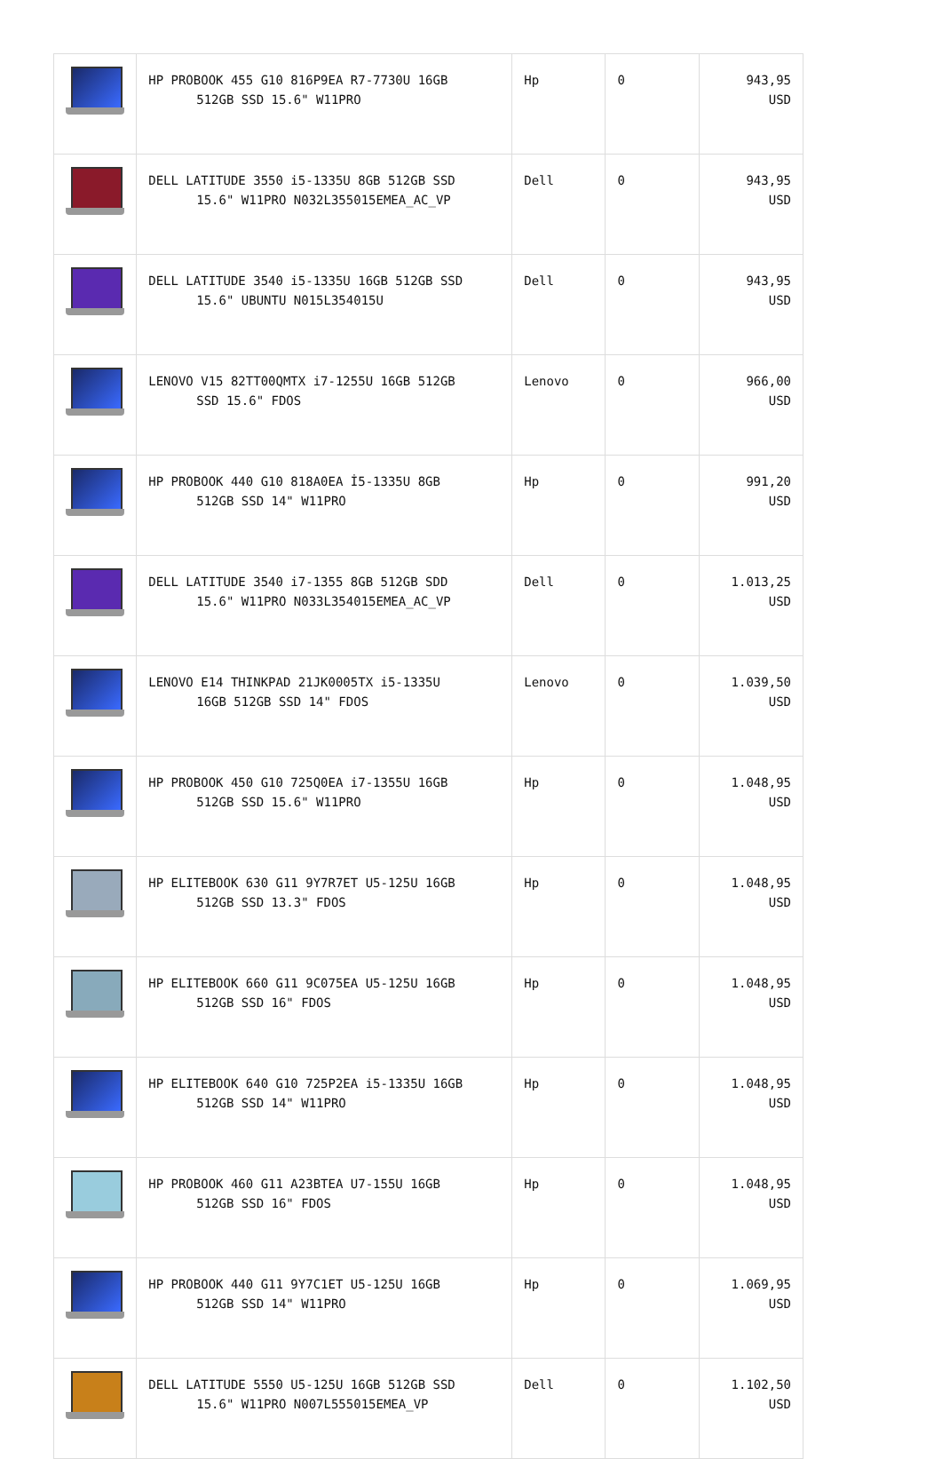| | HP PROBOOK 455 G10 816P9EA R7-7730U 16GB 512GB SSD 15.6" W11PRO | Hp | 0 | 943,95 USD |
| | DELL LATITUDE 3550 i5-1335U 8GB 512GB SSD 15.6" W11PRO N032L355015EMEA_AC_VP | Dell | 0 | 943,95 USD |
| | DELL LATITUDE 3540 i5-1335U 16GB 512GB SSD 15.6" UBUNTU N015L354015U | Dell | 0 | 943,95 USD |
| | LENOVO V15 82TT00QMTX i7-1255U 16GB 512GB SSD 15.6" FDOS | Lenovo | 0 | 966,00 USD |
| | HP PROBOOK 440 G10 818A0EA İ5-1335U 8GB 512GB SSD 14" W11PRO | Hp | 0 | 991,20 USD |
| | DELL LATITUDE 3540 i7-1355 8GB 512GB SDD 15.6" W11PRO N033L354015EMEA_AC_VP | Dell | 0 | 1.013,25 USD |
| | LENOVO E14 THINKPAD 21JK0005TX i5-1335U 16GB 512GB SSD 14" FDOS | Lenovo | 0 | 1.039,50 USD |
| | HP PROBOOK 450 G10 725Q0EA i7-1355U 16GB 512GB SSD 15.6" W11PRO | Hp | 0 | 1.048,95 USD |
| | HP ELITEBOOK 630 G11 9Y7R7ET U5-125U 16GB 512GB SSD 13.3" FDOS | Hp | 0 | 1.048,95 USD |
| | HP ELITEBOOK 660 G11 9C075EA U5-125U 16GB 512GB SSD 16" FDOS | Hp | 0 | 1.048,95 USD |
| | HP ELITEBOOK 640 G10 725P2EA i5-1335U 16GB 512GB SSD 14" W11PRO | Hp | 0 | 1.048,95 USD |
| | HP PROBOOK 460 G11 A23BTEA U7-155U 16GB 512GB SSD 16" FDOS | Hp | 0 | 1.048,95 USD |
| | HP PROBOOK 440 G11 9Y7C1ET U5-125U 16GB 512GB SSD 14" W11PRO | Hp | 0 | 1.069,95 USD |
| | DELL LATITUDE 5550 U5-125U 16GB 512GB SSD 15.6" W11PRO N007L555015EMEA_VP | Dell | 0 | 1.102,50 USD |